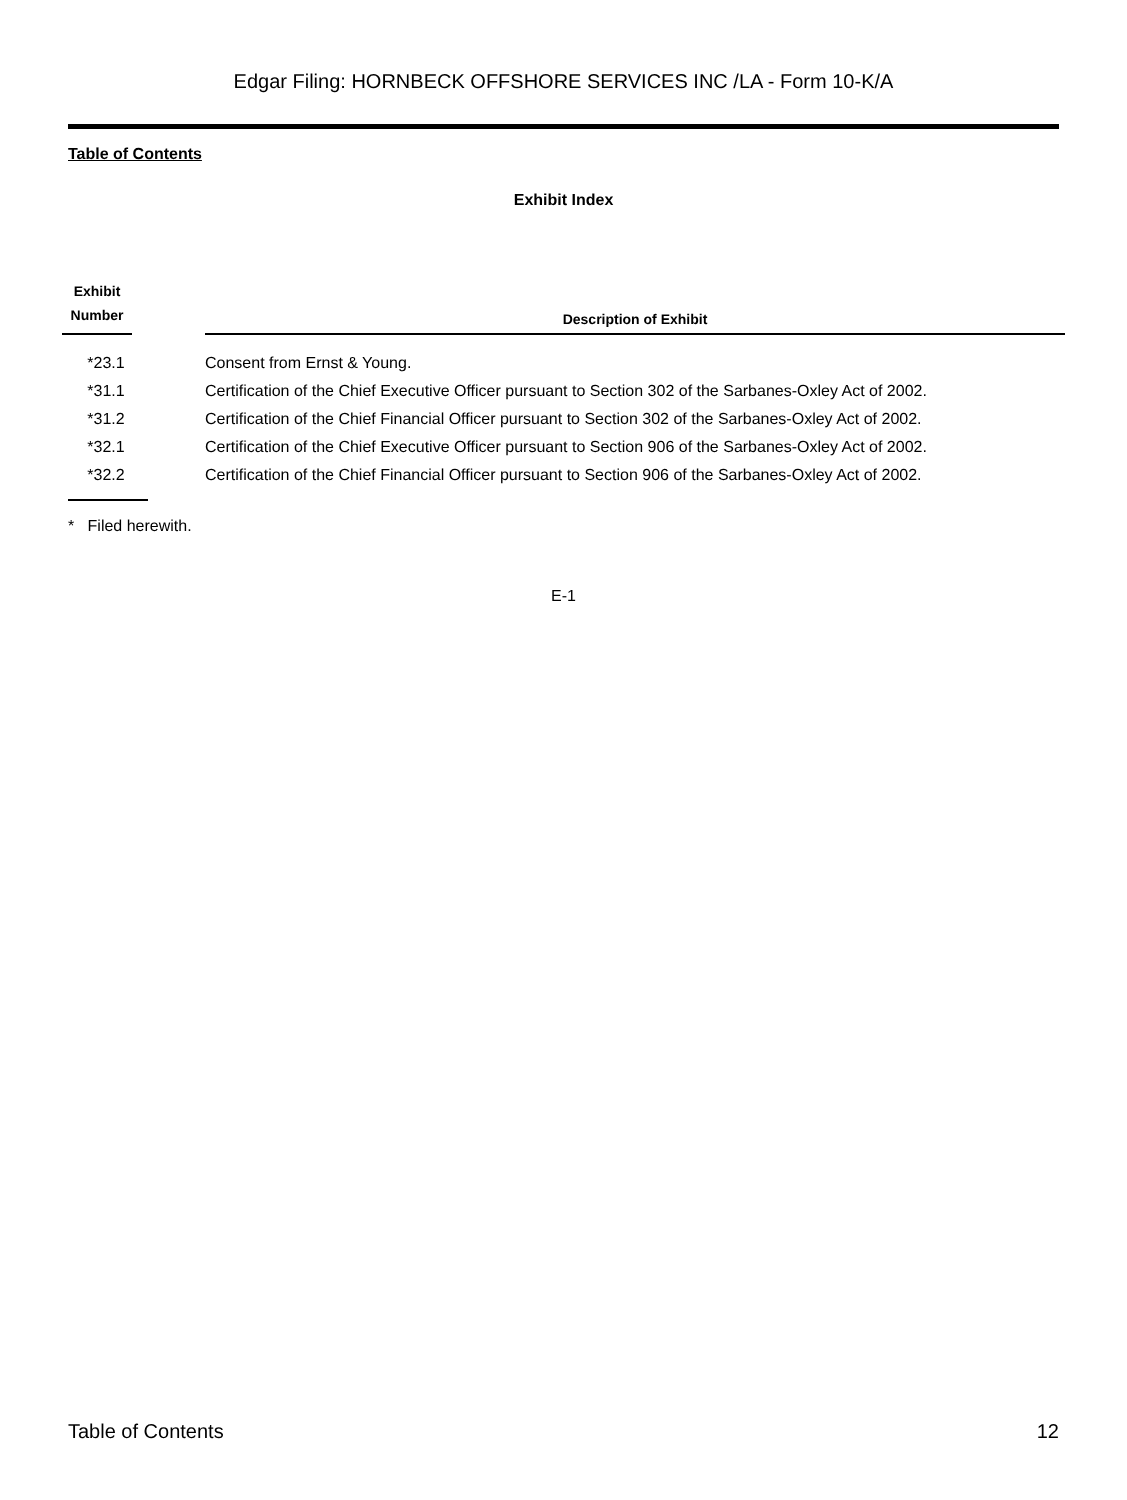Edgar Filing: HORNBECK OFFSHORE SERVICES INC /LA - Form 10-K/A
Table of Contents
Exhibit Index
| Exhibit Number | | Description of Exhibit |
| --- | --- | --- |
| *23.1 | | Consent from Ernst & Young. |
| *31.1 | | Certification of the Chief Executive Officer pursuant to Section 302 of the Sarbanes-Oxley Act of 2002. |
| *31.2 | | Certification of the Chief Financial Officer pursuant to Section 302 of the Sarbanes-Oxley Act of 2002. |
| *32.1 | | Certification of the Chief Executive Officer pursuant to Section 906 of the Sarbanes-Oxley Act of 2002. |
| *32.2 | | Certification of the Chief Financial Officer pursuant to Section 906 of the Sarbanes-Oxley Act of 2002. |
* Filed herewith.
E-1
Table of Contents 12